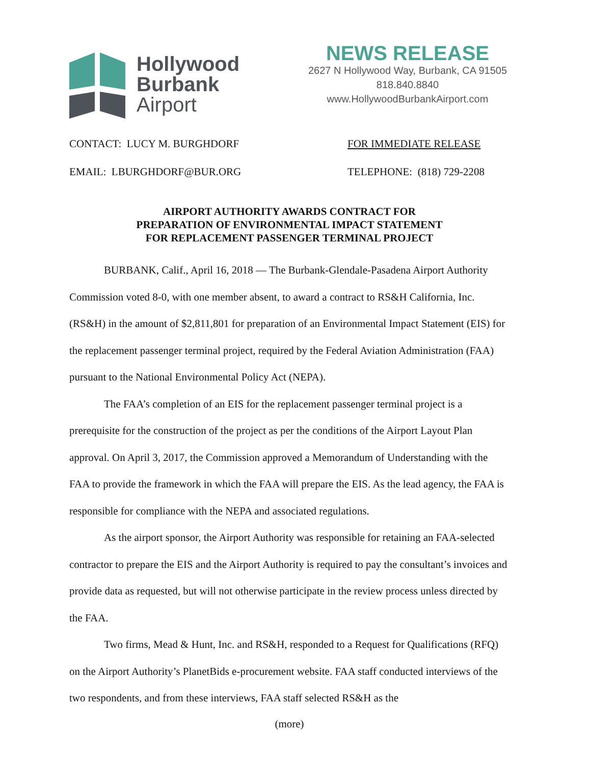Hollywood
Burbank
Airport
NEWS RELEASE
2627 N Hollywood Way, Burbank, CA 91505
818.840.8840
www.HollywoodBurbankAirport.com
CONTACT: LUCY M. BURGHDORF FOR IMMEDIATE RELEASE
EMAIL: LBURGHDORF@BUR.ORG TELEPHONE: (818) 729-2208
AIRPORT AUTHORITY AWARDS CONTRACT FOR
PREPARATION OF ENVIRONMENTAL IMPACT STATEMENT
FOR REPLACEMENT PASSENGER TERMINAL PROJECT
BURBANK, Calif., April 16, 2018 — The Burbank-Glendale-Pasadena Airport Authority Commission voted 8-0, with one member absent, to award a contract to RS&H California, Inc. (RS&H) in the amount of $2,811,801 for preparation of an Environmental Impact Statement (EIS) for the replacement passenger terminal project, required by the Federal Aviation Administration (FAA) pursuant to the National Environmental Policy Act (NEPA).
The FAA’s completion of an EIS for the replacement passenger terminal project is a prerequisite for the construction of the project as per the conditions of the Airport Layout Plan approval. On April 3, 2017, the Commission approved a Memorandum of Understanding with the FAA to provide the framework in which the FAA will prepare the EIS. As the lead agency, the FAA is responsible for compliance with the NEPA and associated regulations.
As the airport sponsor, the Airport Authority was responsible for retaining an FAA-selected contractor to prepare the EIS and the Airport Authority is required to pay the consultant’s invoices and provide data as requested, but will not otherwise participate in the review process unless directed by the FAA.
Two firms, Mead & Hunt, Inc. and RS&H, responded to a Request for Qualifications (RFQ) on the Airport Authority’s PlanetBids e-procurement website. FAA staff conducted interviews of the two respondents, and from these interviews, FAA staff selected RS&H as the
(more)